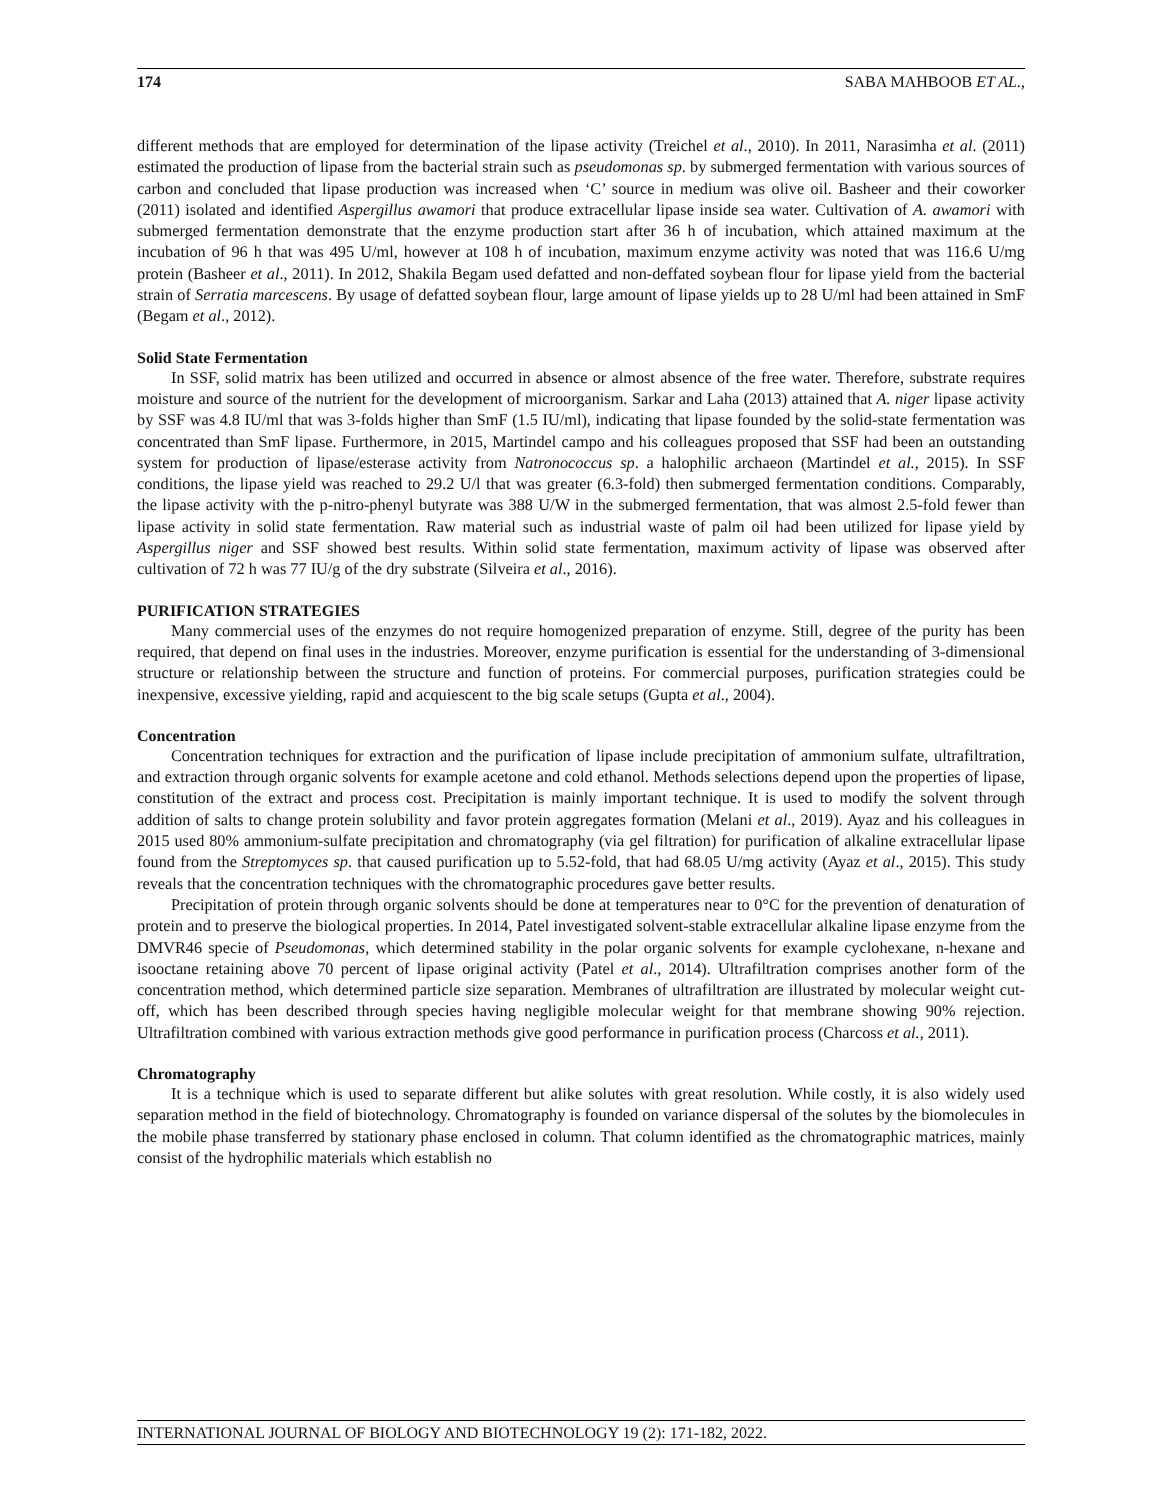174 SABA MAHBOOB ET AL.,
different methods that are employed for determination of the lipase activity (Treichel et al., 2010). In 2011, Narasimha et al. (2011) estimated the production of lipase from the bacterial strain such as pseudomonas sp. by submerged fermentation with various sources of carbon and concluded that lipase production was increased when ‘C’ source in medium was olive oil. Basheer and their coworker (2011) isolated and identified Aspergillus awamori that produce extracellular lipase inside sea water. Cultivation of A. awamori with submerged fermentation demonstrate that the enzyme production start after 36 h of incubation, which attained maximum at the incubation of 96 h that was 495 U/ml, however at 108 h of incubation, maximum enzyme activity was noted that was 116.6 U/mg protein (Basheer et al., 2011). In 2012, Shakila Begam used defatted and non-deffated soybean flour for lipase yield from the bacterial strain of Serratia marcescens. By usage of defatted soybean flour, large amount of lipase yields up to 28 U/ml had been attained in SmF (Begam et al., 2012).
Solid State Fermentation
In SSF, solid matrix has been utilized and occurred in absence or almost absence of the free water. Therefore, substrate requires moisture and source of the nutrient for the development of microorganism. Sarkar and Laha (2013) attained that A. niger lipase activity by SSF was 4.8 IU/ml that was 3-folds higher than SmF (1.5 IU/ml), indicating that lipase founded by the solid-state fermentation was concentrated than SmF lipase. Furthermore, in 2015, Martindel campo and his colleagues proposed that SSF had been an outstanding system for production of lipase/esterase activity from Natronococcus sp. a halophilic archaeon (Martindel et al., 2015). In SSF conditions, the lipase yield was reached to 29.2 U/l that was greater (6.3-fold) then submerged fermentation conditions. Comparably, the lipase activity with the p-nitro-phenyl butyrate was 388 U/W in the submerged fermentation, that was almost 2.5-fold fewer than lipase activity in solid state fermentation. Raw material such as industrial waste of palm oil had been utilized for lipase yield by Aspergillus niger and SSF showed best results. Within solid state fermentation, maximum activity of lipase was observed after cultivation of 72 h was 77 IU/g of the dry substrate (Silveira et al., 2016).
PURIFICATION STRATEGIES
Many commercial uses of the enzymes do not require homogenized preparation of enzyme. Still, degree of the purity has been required, that depend on final uses in the industries. Moreover, enzyme purification is essential for the understanding of 3-dimensional structure or relationship between the structure and function of proteins. For commercial purposes, purification strategies could be inexpensive, excessive yielding, rapid and acquiescent to the big scale setups (Gupta et al., 2004).
Concentration
Concentration techniques for extraction and the purification of lipase include precipitation of ammonium sulfate, ultrafiltration, and extraction through organic solvents for example acetone and cold ethanol. Methods selections depend upon the properties of lipase, constitution of the extract and process cost. Precipitation is mainly important technique. It is used to modify the solvent through addition of salts to change protein solubility and favor protein aggregates formation (Melani et al., 2019). Ayaz and his colleagues in 2015 used 80% ammonium-sulfate precipitation and chromatography (via gel filtration) for purification of alkaline extracellular lipase found from the Streptomyces sp. that caused purification up to 5.52-fold, that had 68.05 U/mg activity (Ayaz et al., 2015). This study reveals that the concentration techniques with the chromatographic procedures gave better results.
Precipitation of protein through organic solvents should be done at temperatures near to 0°C for the prevention of denaturation of protein and to preserve the biological properties. In 2014, Patel investigated solvent-stable extracellular alkaline lipase enzyme from the DMVR46 specie of Pseudomonas, which determined stability in the polar organic solvents for example cyclohexane, n-hexane and isooctane retaining above 70 percent of lipase original activity (Patel et al., 2014). Ultrafiltration comprises another form of the concentration method, which determined particle size separation. Membranes of ultrafiltration are illustrated by molecular weight cut-off, which has been described through species having negligible molecular weight for that membrane showing 90% rejection. Ultrafiltration combined with various extraction methods give good performance in purification process (Charcoss et al., 2011).
Chromatography
It is a technique which is used to separate different but alike solutes with great resolution. While costly, it is also widely used separation method in the field of biotechnology. Chromatography is founded on variance dispersal of the solutes by the biomolecules in the mobile phase transferred by stationary phase enclosed in column. That column identified as the chromatographic matrices, mainly consist of the hydrophilic materials which establish no
INTERNATIONAL JOURNAL OF BIOLOGY AND BIOTECHNOLOGY 19 (2): 171-182, 2022.